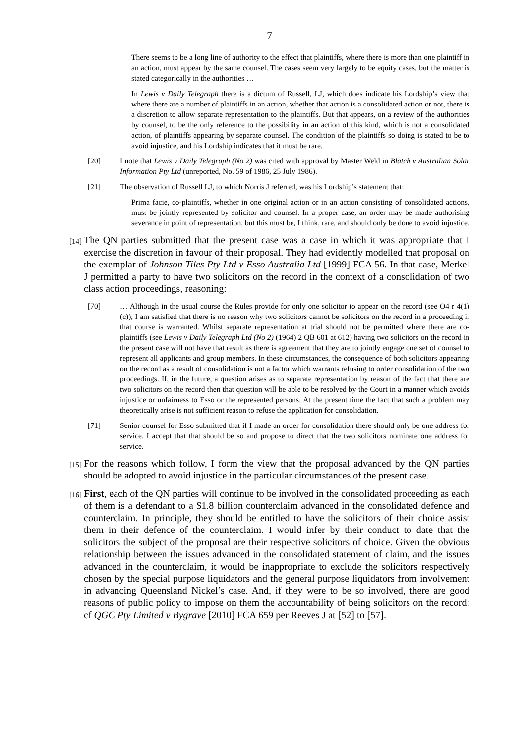7
There seems to be a long line of authority to the effect that plaintiffs, where there is more than one plaintiff in an action, must appear by the same counsel. The cases seem very largely to be equity cases, but the matter is stated categorically in the authorities …
In Lewis v Daily Telegraph there is a dictum of Russell, LJ, which does indicate his Lordship’s view that where there are a number of plaintiffs in an action, whether that action is a consolidated action or not, there is a discretion to allow separate representation to the plaintiffs. But that appears, on a review of the authorities by counsel, to be the only reference to the possibility in an action of this kind, which is not a consolidated action, of plaintiffs appearing by separate counsel. The condition of the plaintiffs so doing is stated to be to avoid injustice, and his Lordship indicates that it must be rare.
[20] I note that Lewis v Daily Telegraph (No 2) was cited with approval by Master Weld in Blatch v Australian Solar Information Pty Ltd (unreported, No. 59 of 1986, 25 July 1986).
[21] The observation of Russell LJ, to which Norris J referred, was his Lordship’s statement that:
Prima facie, co-plaintiffs, whether in one original action or in an action consisting of consolidated actions, must be jointly represented by solicitor and counsel. In a proper case, an order may be made authorising severance in point of representation, but this must be, I think, rare, and should only be done to avoid injustice.
[14] The QN parties submitted that the present case was a case in which it was appropriate that I exercise the discretion in favour of their proposal. They had evidently modelled that proposal on the exemplar of Johnson Tiles Pty Ltd v Esso Australia Ltd [1999] FCA 56. In that case, Merkel J permitted a party to have two solicitors on the record in the context of a consolidation of two class action proceedings, reasoning:
[70] … Although in the usual course the Rules provide for only one solicitor to appear on the record (see O4 r 4(1)(c)), I am satisfied that there is no reason why two solicitors cannot be solicitors on the record in a proceeding if that course is warranted. Whilst separate representation at trial should not be permitted where there are co-plaintiffs (see Lewis v Daily Telegraph Ltd (No 2) (1964) 2 QB 601 at 612) having two solicitors on the record in the present case will not have that result as there is agreement that they are to jointly engage one set of counsel to represent all applicants and group members. In these circumstances, the consequence of both solicitors appearing on the record as a result of consolidation is not a factor which warrants refusing to order consolidation of the two proceedings. If, in the future, a question arises as to separate representation by reason of the fact that there are two solicitors on the record then that question will be able to be resolved by the Court in a manner which avoids injustice or unfairness to Esso or the represented persons. At the present time the fact that such a problem may theoretically arise is not sufficient reason to refuse the application for consolidation.
[71] Senior counsel for Esso submitted that if I made an order for consolidation there should only be one address for service. I accept that that should be so and propose to direct that the two solicitors nominate one address for service.
[15] For the reasons which follow, I form the view that the proposal advanced by the QN parties should be adopted to avoid injustice in the particular circumstances of the present case.
[16] First, each of the QN parties will continue to be involved in the consolidated proceeding as each of them is a defendant to a $1.8 billion counterclaim advanced in the consolidated defence and counterclaim. In principle, they should be entitled to have the solicitors of their choice assist them in their defence of the counterclaim. I would infer by their conduct to date that the solicitors the subject of the proposal are their respective solicitors of choice. Given the obvious relationship between the issues advanced in the consolidated statement of claim, and the issues advanced in the counterclaim, it would be inappropriate to exclude the solicitors respectively chosen by the special purpose liquidators and the general purpose liquidators from involvement in advancing Queensland Nickel’s case. And, if they were to be so involved, there are good reasons of public policy to impose on them the accountability of being solicitors on the record: cf QGC Pty Limited v Bygrave [2010] FCA 659 per Reeves J at [52] to [57].